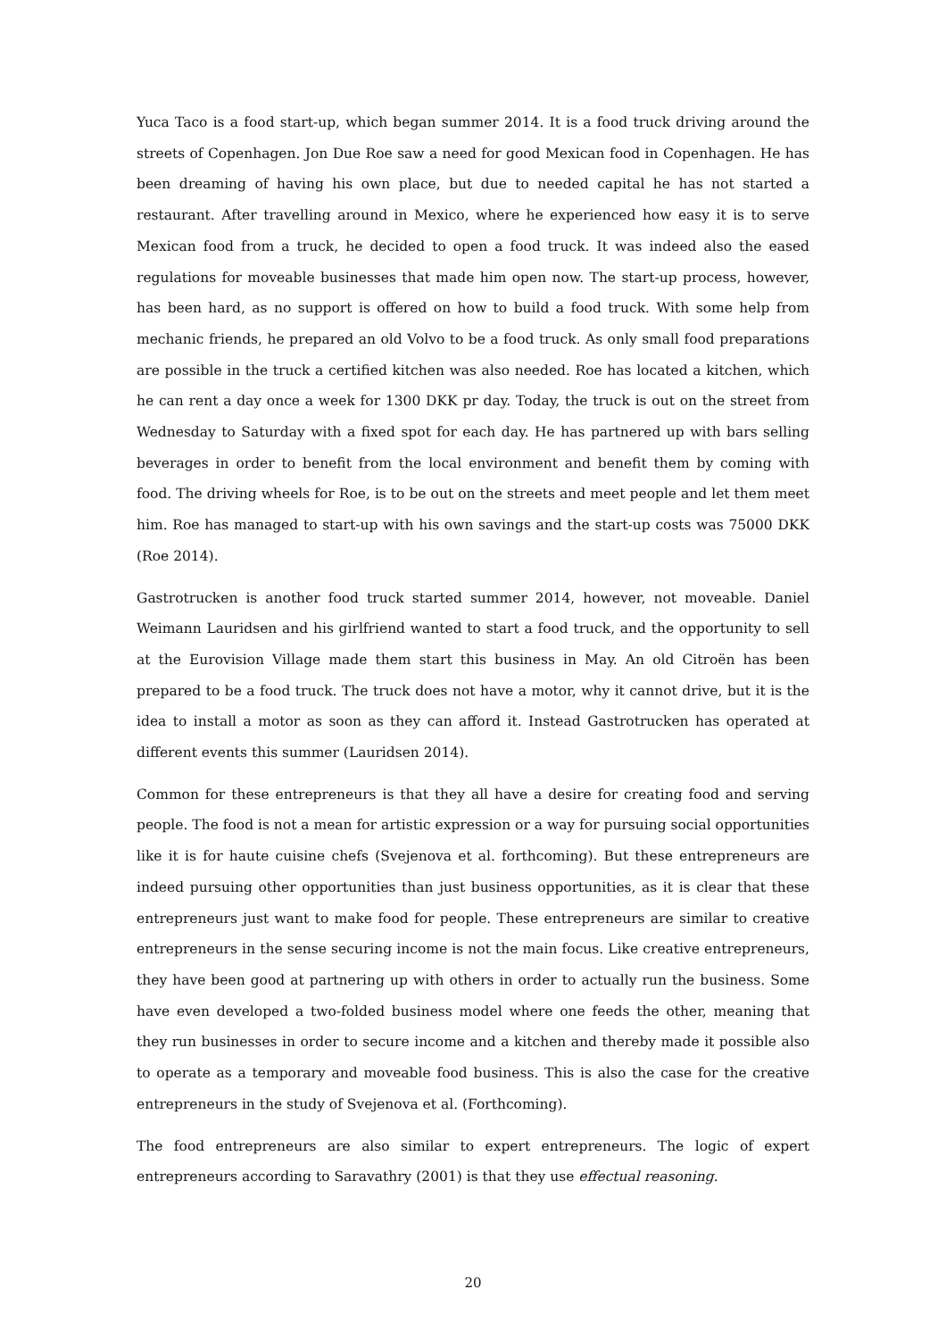Yuca Taco is a food start-up, which began summer 2014. It is a food truck driving around the streets of Copenhagen. Jon Due Roe saw a need for good Mexican food in Copenhagen. He has been dreaming of having his own place, but due to needed capital he has not started a restaurant. After travelling around in Mexico, where he experienced how easy it is to serve Mexican food from a truck, he decided to open a food truck. It was indeed also the eased regulations for moveable businesses that made him open now. The start-up process, however, has been hard, as no support is offered on how to build a food truck. With some help from mechanic friends, he prepared an old Volvo to be a food truck. As only small food preparations are possible in the truck a certified kitchen was also needed. Roe has located a kitchen, which he can rent a day once a week for 1300 DKK pr day. Today, the truck is out on the street from Wednesday to Saturday with a fixed spot for each day. He has partnered up with bars selling beverages in order to benefit from the local environment and benefit them by coming with food. The driving wheels for Roe, is to be out on the streets and meet people and let them meet him. Roe has managed to start-up with his own savings and the start-up costs was 75000 DKK (Roe 2014).
Gastrotrucken is another food truck started summer 2014, however, not moveable. Daniel Weimann Lauridsen and his girlfriend wanted to start a food truck, and the opportunity to sell at the Eurovision Village made them start this business in May. An old Citroën has been prepared to be a food truck. The truck does not have a motor, why it cannot drive, but it is the idea to install a motor as soon as they can afford it. Instead Gastrotrucken has operated at different events this summer (Lauridsen 2014).
Common for these entrepreneurs is that they all have a desire for creating food and serving people. The food is not a mean for artistic expression or a way for pursuing social opportunities like it is for haute cuisine chefs (Svejenova et al. forthcoming). But these entrepreneurs are indeed pursuing other opportunities than just business opportunities, as it is clear that these entrepreneurs just want to make food for people. These entrepreneurs are similar to creative entrepreneurs in the sense securing income is not the main focus. Like creative entrepreneurs, they have been good at partnering up with others in order to actually run the business. Some have even developed a two-folded business model where one feeds the other, meaning that they run businesses in order to secure income and a kitchen and thereby made it possible also to operate as a temporary and moveable food business. This is also the case for the creative entrepreneurs in the study of Svejenova et al. (Forthcoming).
The food entrepreneurs are also similar to expert entrepreneurs. The logic of expert entrepreneurs according to Saravathry (2001) is that they use effectual reasoning.
20